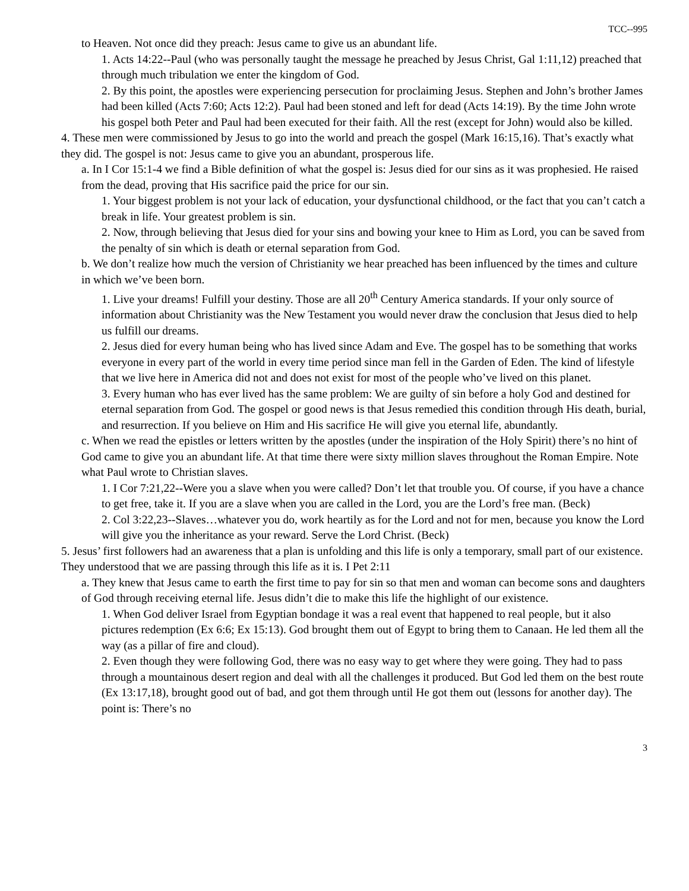TCC--995
to Heaven. Not once did they preach: Jesus came to give us an abundant life.
1. Acts 14:22--Paul (who was personally taught the message he preached by Jesus Christ, Gal 1:11,12) preached that through much tribulation we enter the kingdom of God.
2. By this point, the apostles were experiencing persecution for proclaiming Jesus. Stephen and John’s brother James had been killed (Acts 7:60; Acts 12:2). Paul had been stoned and left for dead (Acts 14:19). By the time John wrote his gospel both Peter and Paul had been executed for their faith. All the rest (except for John) would also be killed.
4. These men were commissioned by Jesus to go into the world and preach the gospel (Mark 16:15,16). That’s exactly what they did. The gospel is not: Jesus came to give you an abundant, prosperous life.
a. In I Cor 15:1-4 we find a Bible definition of what the gospel is: Jesus died for our sins as it was prophesied. He raised from the dead, proving that His sacrifice paid the price for our sin.
1. Your biggest problem is not your lack of education, your dysfunctional childhood, or the fact that you can’t catch a break in life. Your greatest problem is sin.
2. Now, through believing that Jesus died for your sins and bowing your knee to Him as Lord, you can be saved from the penalty of sin which is death or eternal separation from God.
b. We don’t realize how much the version of Christianity we hear preached has been influenced by the times and culture in which we’ve been born.
1. Live your dreams! Fulfill your destiny. Those are all 20<sup>th</sup> Century America standards. If your only source of information about Christianity was the New Testament you would never draw the conclusion that Jesus died to help us fulfill our dreams.
2. Jesus died for every human being who has lived since Adam and Eve. The gospel has to be something that works everyone in every part of the world in every time period since man fell in the Garden of Eden. The kind of lifestyle that we live here in America did not and does not exist for most of the people who’ve lived on this planet.
3. Every human who has ever lived has the same problem: We are guilty of sin before a holy God and destined for eternal separation from God. The gospel or good news is that Jesus remedied this condition through His death, burial, and resurrection. If you believe on Him and His sacrifice He will give you eternal life, abundantly.
c. When we read the epistles or letters written by the apostles (under the inspiration of the Holy Spirit) there’s no hint of God came to give you an abundant life. At that time there were sixty million slaves throughout the Roman Empire. Note what Paul wrote to Christian slaves.
1. I Cor 7:21,22--Were you a slave when you were called? Don’t let that trouble you. Of course, if you have a chance to get free, take it. If you are a slave when you are called in the Lord, you are the Lord’s free man. (Beck)
2. Col 3:22,23--Slaves…whatever you do, work heartily as for the Lord and not for men, because you know the Lord will give you the inheritance as your reward. Serve the Lord Christ. (Beck)
5. Jesus’ first followers had an awareness that a plan is unfolding and this life is only a temporary, small part of our existence. They understood that we are passing through this life as it is. I Pet 2:11
a. They knew that Jesus came to earth the first time to pay for sin so that men and woman can become sons and daughters of God through receiving eternal life. Jesus didn’t die to make this life the highlight of our existence.
1. When God deliver Israel from Egyptian bondage it was a real event that happened to real people, but it also pictures redemption (Ex 6:6; Ex 15:13). God brought them out of Egypt to bring them to Canaan. He led them all the way (as a pillar of fire and cloud).
2. Even though they were following God, there was no easy way to get where they were going. They had to pass through a mountainous desert region and deal with all the challenges it produced. But God led them on the best route (Ex 13:17,18), brought good out of bad, and got them through until He got them out (lessons for another day). The point is: There’s no
3